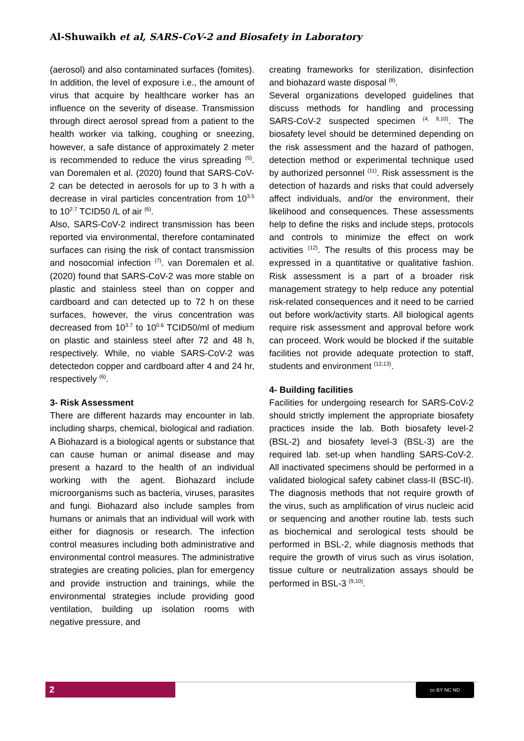Al-Shuwaikh et al, SARS-CoV-2 and Biosafety in Laboratory
(aerosol) and also contaminated surfaces (fomites). In addition, the level of exposure i.e., the amount of virus that acquire by healthcare worker has an influence on the severity of disease. Transmission through direct aerosol spread from a patient to the health worker via talking, coughing or sneezing, however, a safe distance of approximately 2 meter is recommended to reduce the virus spreading <sup>(5)</sup>. van Doremalen et al. (2020) found that SARS-CoV-2 can be detected in aerosols for up to 3 h with a decrease in viral particles concentration from 10<sup>3.5</sup> to 10<sup>2.7</sup> TCID50 /L of air <sup>(6)</sup>.
Also, SARS-CoV-2 indirect transmission has been reported via environmental, therefore contaminated surfaces can rising the risk of contact transmission and nosocomial infection <sup>(7)</sup>. van Doremalen et al. (2020) found that SARS-CoV-2 was more stable on plastic and stainless steel than on copper and cardboard and can detected up to 72 h on these surfaces, however, the virus concentration was decreased from 10<sup>3.7</sup> to 10<sup>0.6</sup> TCID50/ml of medium on plastic and stainless steel after 72 and 48 h, respectively. While, no viable SARS-CoV-2 was detectedon copper and cardboard after 4 and 24 hr, respectively <sup>(6)</sup>.
3- Risk Assessment
There are different hazards may encounter in lab. including sharps, chemical, biological and radiation. A Biohazard is a biological agents or substance that can cause human or animal disease and may present a hazard to the health of an individual working with the agent. Biohazard include microorganisms such as bacteria, viruses, parasites and fungi. Biohazard also include samples from humans or animals that an individual will work with either for diagnosis or research. The infection control measures including both administrative and environmental control measures. The administrative strategies are creating policies, plan for emergency and provide instruction and trainings, while the environmental strategies include providing good ventilation, building up isolation rooms with negative pressure, and
creating frameworks for sterilization, disinfection and biohazard waste disposal <sup>(8)</sup>.
Several organizations developed guidelines that discuss methods for handling and processing SARS-CoV-2 suspected specimen <sup>(4, 9,10)</sup>. The biosafety level should be determined depending on the risk assessment and the hazard of pathogen, detection method or experimental technique used by authorized personnel <sup>(11)</sup>. Risk assessment is the detection of hazards and risks that could adversely affect individuals, and/or the environment, their likelihood and consequences. These assessments help to define the risks and include steps, protocols and controls to minimize the effect on work activities <sup>(12)</sup>. The results of this process may be expressed in a quantitative or qualitative fashion. Risk assessment is a part of a broader risk management strategy to help reduce any potential risk-related consequences and it need to be carried out before work/activity starts. All biological agents require risk assessment and approval before work can proceed. Work would be blocked if the suitable facilities not provide adequate protection to staff, students and environment <sup>(12,13)</sup>.
4- Building facilities
Facilities for undergoing research for SARS-CoV-2 should strictly implement the appropriate biosafety practices inside the lab. Both biosafety level-2 (BSL-2) and biosafety level-3 (BSL-3) are the required lab. set-up when handling SARS-CoV-2. All inactivated specimens should be performed in a validated biological safety cabinet class-II (BSC-II). The diagnosis methods that not require growth of the virus, such as amplification of virus nucleic acid or sequencing and another routine lab. tests such as biochemical and serological tests should be performed in BSL-2, while diagnosis methods that require the growth of virus such as virus isolation, tissue culture or neutralization assays should be performed in BSL-3 <sup>(9,10)</sup>.
2 cc BY NC ND